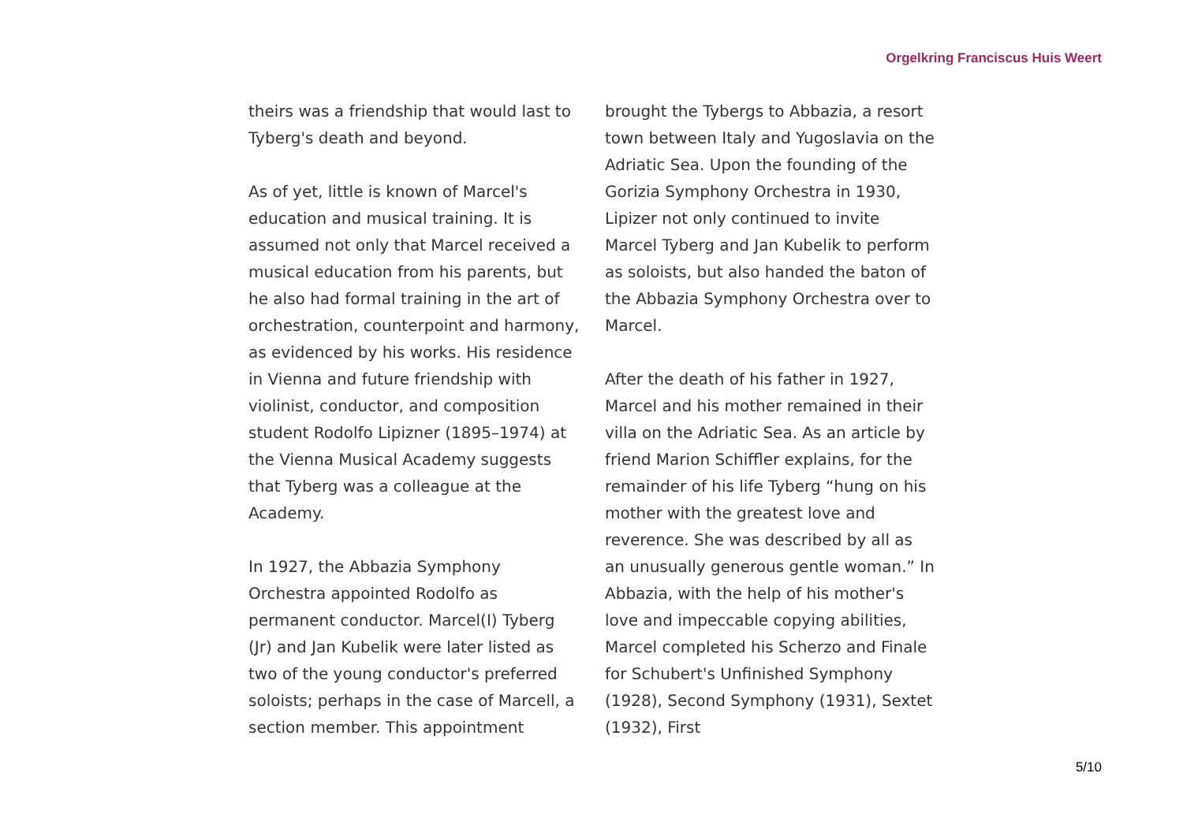Orgelkring Franciscus Huis Weert
theirs was a friendship that would last to Tyberg's death and beyond.
As of yet, little is known of Marcel's education and musical training. It is assumed not only that Marcel received a musical education from his parents, but he also had formal training in the art of orchestration, counterpoint and harmony, as evidenced by his works. His residence in Vienna and future friendship with violinist, conductor, and composition student Rodolfo Lipizner (1895–1974) at the Vienna Musical Academy suggests that Tyberg was a colleague at the Academy.
In 1927, the Abbazia Symphony Orchestra appointed Rodolfo as permanent conductor. Marcel(I) Tyberg (Jr) and Jan Kubelik were later listed as two of the young conductor's preferred soloists; perhaps in the case of Marcell, a section member. This appointment
brought the Tybergs to Abbazia, a resort town between Italy and Yugoslavia on the Adriatic Sea. Upon the founding of the Gorizia Symphony Orchestra in 1930, Lipizer not only continued to invite Marcel Tyberg and Jan Kubelik to perform as soloists, but also handed the baton of the Abbazia Symphony Orchestra over to Marcel.
After the death of his father in 1927, Marcel and his mother remained in their villa on the Adriatic Sea. As an article by friend Marion Schiffler explains, for the remainder of his life Tyberg “hung on his mother with the greatest love and reverence. She was described by all as an unusually generous gentle woman.” In Abbazia, with the help of his mother's love and impeccable copying abilities, Marcel completed his Scherzo and Finale for Schubert's Unfinished Symphony (1928), Second Symphony (1931), Sextet (1932), First
5/10